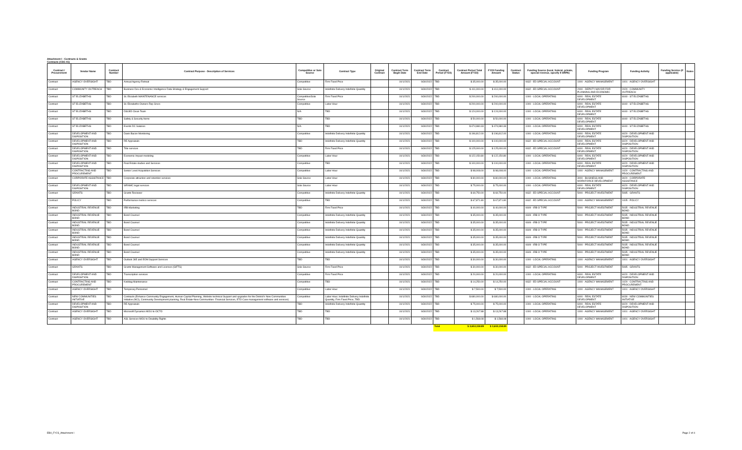Attachment I - Contracts & Grants
Contracts (CSG 41)
| Contract / Procurement | Vendor Name | Contract Number | Contract Purpose - Description of Services | Competitive or Sole Source | Contract Type | Original Contract | Contract Term Begin Date | Contract Term End Date | Contract Period (FY23) | Contract Period Total Amount (FY23) | FY23 Funding Amount | Contract Status | Funding Source (local, federal, private, special revenue, specify if ARPA) | Funding Program | Funding Activity | Funding Service (if applicable) | Notes |
| --- | --- | --- | --- | --- | --- | --- | --- | --- | --- | --- | --- | --- | --- | --- | --- | --- | --- |
| Contract | AGENCY OVERSIGHT | TBD | Annual Agency Retreat | Competitive | Firm Fixed Price | | 10/1/2021 | 9/30/2022 | TBD | $ 35,000.00 | $ 35,000.00 | | 0632 - ED SPECIAL ACCOUNT | 1000 - AGENCY MANAGEMENT | 1001 - AGENCY OVERSIGHT | | |
| Contract | COMMUNITY OUTREACH | TBD | Business Dev & Economic Intelligence Data Strategy & Engagement Support | Sole Source | Indefinite Delivery Indefinite Quantity | | 10/1/2021 | 9/30/2022 | TBD | $ 411,000.00 | $ 411,000.00 | | 0632 - ED SPECIAL ACCOUNT | 2000 - DEPUTY MAYOR FOR PLANNING AND ECONOMIC | 2020 - COMMUNITY OUTREACH | | |
| Contract | ST ELIZABETHS | TBD | St. Elizabeth MAINTENANCE services | Competitive/Sole Source | Firm Fixed Price | | 10/1/2021 | 9/30/2022 | TBD | $ 200,000.00 | $ 200,000.00 | | 1000 - LOCAL OPERATING | 6000 - REAL ESTATE DEVELOPMENT | 6040 - ST ELIZABETHS | | |
| Contract | ST ELIZABETHS | TBD | St. Elizabeths Owners Rep Srvcs | Competitive | Labor Hour | | 10/1/2021 | 9/30/2022 | TBD | $ 200,000.00 | $ 200,000.00 | | 1000 - LOCAL OPERATING | 6000 - REAL ESTATE DEVELOPMENT | 6040 - ST ELIZABETHS | | |
| Contract | ST ELIZABETHS | TBD | DSLBD Clean Team | N/A | TBD | | 10/1/2021 | 9/30/2022 | TBD | $ 124,000.00 | $ 124,000.00 | | 1000 - LOCAL OPERATING | 6000 - REAL ESTATE DEVELOPMENT | 6040 - ST ELIZABETHS | | |
| Contract | ST ELIZABETHS | TBD | Safety & Security Items | TBD | TBD | | 10/1/2021 | 9/30/2022 | TBD | $ 50,000.00 | $ 50,000.00 | | 1000 - LOCAL OPERATING | 6000 - REAL ESTATE DEVELOPMENT | 6040 - ST ELIZABETHS | | |
| Contract | ST ELIZABETHS | TBD | Events DC Salaries | N/A | TBD | | 10/1/2021 | 9/30/2022 | TBD | $ 474,980.33 | $ 474,980.33 | | 1000 - LOCAL OPERATING | 6000 - REAL ESTATE DEVELOPMENT | 6040 - ST ELIZABETHS | | |
| Contract | DEVELOPMENT AND DISPOSITION | TBD | Davis Bacon Monitoring | Competitive | Indefinite Delivery Indefinite Quantity | | 10/1/2021 | 9/30/2022 | TBD | $ 196,812.00 | $ 196,812.00 | | 1000 - LOCAL OPERATING | 6000 - REAL ESTATE DEVELOPMENT | 6020 - DEVELOPMENT AND DISPOSITION | | |
| Contract | DEVELOPMENT AND DISPOSITION | TBD | RE Appraisals | TBD | Indefinite Delivery Indefinite Quantity | | 10/1/2021 | 9/30/2022 | TBD | $ 100,000.00 | $ 100,000.00 | | 0632 - ED SPECIAL ACCOUNT | 6000 - REAL ESTATE DEVELOPMENT | 6020 - DEVELOPMENT AND DISPOSITION | | |
| Contract | DEVELOPMENT AND DISPOSITION | TBD | Title services | TBD | Firm Fixed Price | | 10/1/2021 | 9/30/2022 | TBD | $ 125,000.00 | $ 125,000.00 | | 0632 - ED SPECIAL ACCOUNT | 6000 - REAL ESTATE DEVELOPMENT | 6020 - DEVELOPMENT AND DISPOSITION | | |
| Contract | DEVELOPMENT AND DISPOSITION | TBD | Economic Impact modeling | Competitive | Labor Hour | | 10/1/2021 | 9/30/2022 | TBD | $ 122,150.80 | $ 122,150.80 | | 1000 - LOCAL OPERATING | 6000 - REAL ESTATE DEVELOPMENT | 6020 - DEVELOPMENT AND DISPOSITION | | |
| Contract | DEVELOPMENT AND DISPOSITION | TBD | Real Estate studies and Services | Competitive | TBD | | 10/1/2021 | 9/30/2022 | TBD | $ 100,000.00 | $ 100,000.00 | | 1000 - LOCAL OPERATING | 6000 - REAL ESTATE DEVELOPMENT | 6020 - DEVELOPMENT AND DISPOSITION | | |
| Contract | CONTRACTING AND PROCUREMENT | TBD | Senior Level Acquisition Services | Competitive | Labor Hour | | 10/1/2021 | 9/30/2022 | TBD | $ 98,008.00 | $ 98,008.00 | | 1000 - LOCAL OPERATING | 1000 - AGENCY MANAGEMENT | 1020 - CONTRACTING AND PROCUREMENT | | |
| Contract | CORPORATE ASSISTANCE | TBD | Corporate attraction and retention services | Sole Source | Labor Hour | | 10/1/2021 | 9/30/2022 | TBD | $ 80,000.00 | $ 80,000.00 | | 1000 - LOCAL OPERATING | 3000 - BUSINESS AND WORKFORCE DEVELOPMENT | 3020 - CORPORATE ASSISTANCE | | |
| Contract | DEVELOPMENT AND DISPOSITION | TBD | WRAMC legal services | Sole Source | Labor Hour | | 10/1/2021 | 9/30/2022 | TBD | $ 75,000.00 | $ 75,000.00 | | 1000 - LOCAL OPERATING | 6000 - REAL ESTATE DEVELOPMENT | 6020 - DEVELOPMENT AND DISPOSITION | | |
| Contract | GRANTS | TBD | Grants Reviewer | Competitive | Indefinite Delivery Indefinite Quantity | | 10/1/2021 | 9/30/2022 | TBD | $ 69,750.00 | $ 69,750.00 | | 0632 - ED SPECIAL ACCOUNT | 5000 - PROJECT INVESTMENT | 5085 - GRANTS | | |
| Contract | POLICY | TBD | Performance metrics services | Competitive | TBD | | 10/1/2021 | 9/30/2022 | TBD | $ 67,871.80 | $ 67,871.80 | | 0632 - ED SPECIAL ACCOUNT | 1000 - AGENCY MANAGEMENT | 1005 - POLICY | | |
| Contract | INDUSTRIAL REVENUE BOND | TBD | IRB Marketing | TBD | Firm Fixed Price | | 10/1/2021 | 9/30/2022 | TBD | $ 40,000.00 | $ 40,000.00 | | 0609 - IRB O TYPE | 5000 - PROJECT INVESTMENT | 5035 - INDUSTRIAL REVENUE BOND | | |
| Contract | INDUSTRIAL REVENUE BOND | TBD | Bond Counsel | Competitive | Indefinite Delivery Indefinite Quantity | | 10/1/2021 | 9/30/2022 | TBD | $ 35,000.00 | $ 35,000.00 | | 0609 - IRB O TYPE | 5000 - PROJECT INVESTMENT | 5035 - INDUSTRIAL REVENUE BOND | | |
| Contract | INDUSTRIAL REVENUE BOND | TBD | Bond Counsel | Competitive | Indefinite Delivery Indefinite Quantity | | 10/1/2021 | 9/30/2022 | TBD | $ 35,000.00 | $ 35,000.00 | | 0609 - IRB O TYPE | 5000 - PROJECT INVESTMENT | 5035 - INDUSTRIAL REVENUE BOND | | |
| Contract | INDUSTRIAL REVENUE BOND | TBD | Bond Counsel | Competitive | Indefinite Delivery Indefinite Quantity | | 10/1/2021 | 9/30/2022 | TBD | $ 35,000.00 | $ 35,000.00 | | 0609 - IRB O TYPE | 5000 - PROJECT INVESTMENT | 5035 - INDUSTRIAL REVENUE BOND | | |
| Contract | INDUSTRIAL REVENUE BOND | TBD | Bond Counsel | Competitive | Indefinite Delivery Indefinite Quantity | | 10/1/2021 | 9/30/2022 | TBD | $ 35,000.00 | $ 35,000.00 | | 0609 - IRB O TYPE | 5000 - PROJECT INVESTMENT | 5035 - INDUSTRIAL REVENUE BOND | | |
| Contract | INDUSTRIAL REVENUE BOND | TBD | Bond Counsel | Competitive | Indefinite Delivery Indefinite Quantity | | 10/1/2021 | 9/30/2022 | TBD | $ 35,000.00 | $ 35,000.00 | | 0609 - IRB O TYPE | 5000 - PROJECT INVESTMENT | 5035 - INDUSTRIAL REVENUE BOND | | |
| Contract | INDUSTRIAL REVENUE BOND | TBD | Bond Counsel | Competitive | Indefinite Delivery Indefinite Quantity | | 10/1/2021 | 9/30/2022 | TBD | $ 35,000.00 | $ 35,000.00 | | 0609 - IRB O TYPE | 5000 - PROJECT INVESTMENT | 5035 - INDUSTRIAL REVENUE BOND | | |
| Contract | AGENCY OVERSIGHT | TBD | Outlook 365 and EOM Support Services | TBD | TBD | | 10/1/2021 | 9/30/2022 | TBD | $ 30,000.00 | $ 30,000.00 | | 1000 - LOCAL OPERATING | 1000 - AGENCY MANAGEMENT | 1001 - AGENCY OVERSIGHT | | |
| Contract | GRANTS | TBD | Grants Management Software and Licenses (GIFTS) | Sole Source | Firm Fixed Price | | 10/1/2021 | 9/30/2022 | TBD | $ 30,000.00 | $ 30,000.00 | | 0632 - ED SPECIAL ACCOUNT | 5000 - PROJECT INVESTMENT | 5085 - GRANTS | | |
| Contract | DEVELOPMENT AND DISPOSITION | TBD | Transcription services | Competitive | Firm Fixed Price | | 10/1/2021 | 9/30/2022 | TBD | $ 20,000.00 | $ 20,000.00 | | 1000 - LOCAL OPERATING | 6000 - REAL ESTATE DEVELOPMENT | 6020 - DEVELOPMENT AND DISPOSITION | | |
| Contract | CONTRACTING AND PROCUREMENT | TBD | Kwiktag Maintenance | Competitive | TBD | | 10/1/2021 | 9/30/2022 | TBD | $ 14,250.00 | $ 14,250.00 | | 0632 - ED SPECIAL ACCOUNT | 1000 - AGENCY MANAGEMENT | 1020 - CONTRACTING AND PROCUREMENT | | |
| Contract | AGENCY OVERSIGHT | TBD | Temporary Personnel | Competitive | Labor Hour | | 10/1/2021 | 9/30/2022 | TBD | $ 7,500.00 | $ 7,500.00 | | 1000 - LOCAL OPERATING | 1000 - AGENCY MANAGEMENT | 1001 - AGENCY OVERSIGHT | | |
| Contract | NEW COMMUNITIES INITIATIVE | TBD | Contracts (Enhance Community Engagement, Human Capital Planning, Website technical Support and upgrades for the District's New Communities Initiative (NCI), Community Development planning, Real Estate-New Communities- Financial Services, ETO Case management software and services) | Competitive | Labor Hour; Indefinite Delivery Indefinite Quantity, Firm Fixed Price, TBD | | 10/1/2021 | 9/30/2022 | TBD | $ 680,000.00 | $ 680,000.00 | | 1000 - LOCAL OPERATING | 6000 - REAL ESTATE DEVELOPMENT | 6030 - NEW COMMUNITIES INITIATIVE | | |
| Contract | DEVELOPMENT AND DISPOSITION | TBD | RE Appraisals | TBD | Indefinite Delivery Indefinite Quantity | | 10/1/2021 | 9/30/2022 | TBD | $ 75,000.00 | $ 75,000.00 | | 1000 - LOCAL OPERATING | 6000 - REAL ESTATE DEVELOPMENT | 6020 - DEVELOPMENT AND DISPOSITION | | |
| Contract | AGENCY OVERSIGHT | TBD | Microsoft Dynamics MOU to OCTO | TBD | TBD | | 10/1/2021 | 9/30/2022 | TBD | $ 13,267.88 | $ 13,267.88 | | 1000 - LOCAL OPERATING | 1000 - AGENCY MANAGEMENT | 1001 - AGENCY OVERSIGHT | | |
| Contract | AGENCY OVERSIGHT | TBD | ASL Services MOU to Disability Rights | TBD | TBD | | 10/1/2021 | 9/30/2022 | TBD | $ 1,568.08 | $ 1,568.08 | | 1000 - LOCAL OPERATING | 1000 - AGENCY MANAGEMENT | 1001 - AGENCY OVERSIGHT | | |
| | | | | | | | | | Total | $ 3,653,158.89 | $ 3,653,158.89 | | | | | | |
EB0_FY23_Attachment I Page 2 of 4